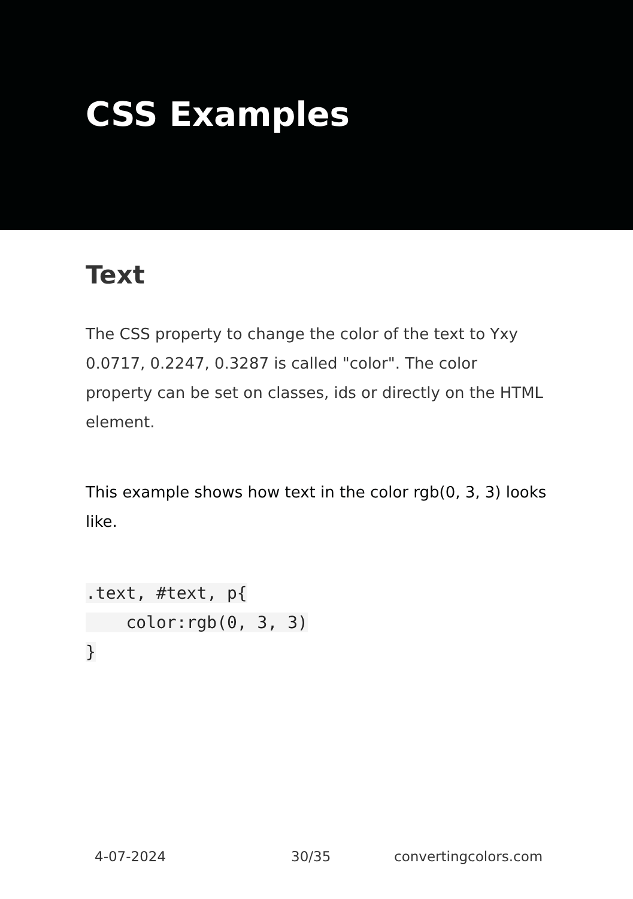CSS Examples
Text
The CSS property to change the color of the text to Yxy 0.0717, 0.2247, 0.3287 is called "color". The color property can be set on classes, ids or directly on the HTML element.
This example shows how text in the color rgb(0, 3, 3) looks like.
.text, #text, p{
    color:rgb(0, 3, 3)
}
4-07-2024 30/35 convertingcolors.com